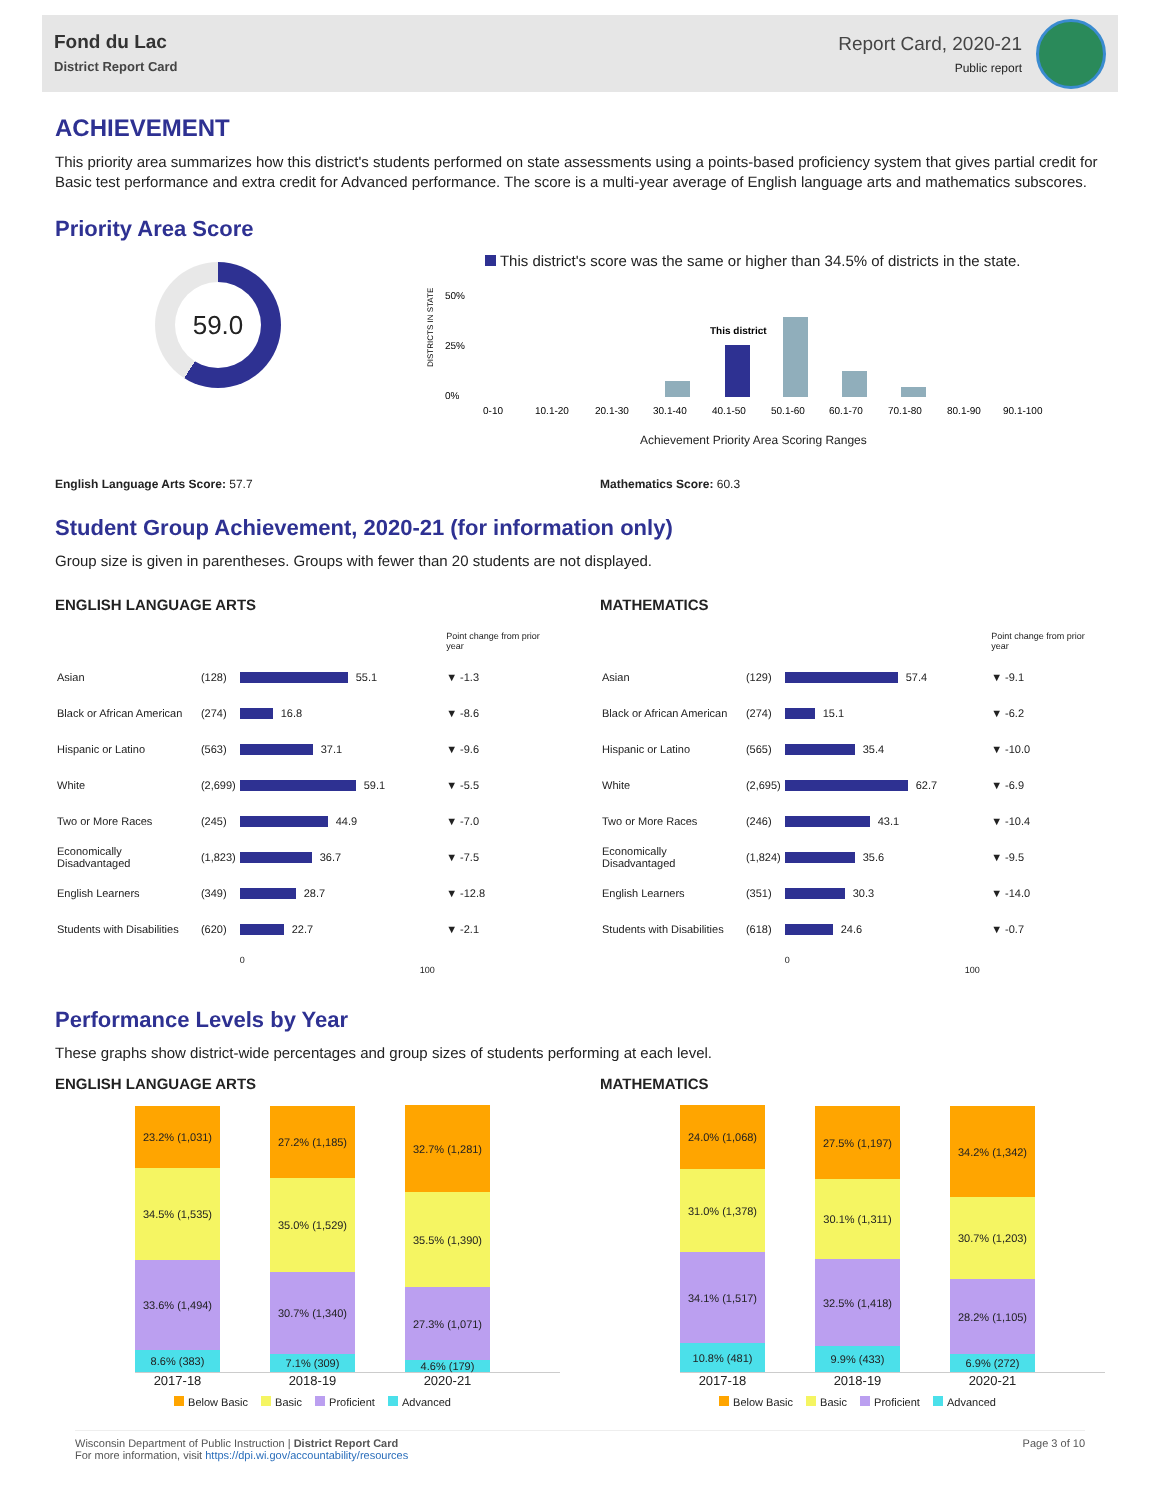Fond du Lac
District Report Card
Report Card, 2020-21
Public report
ACHIEVEMENT
This priority area summarizes how this district's students performed on state assessments using a points-based proficiency system that gives partial credit for Basic test performance and extra credit for Advanced performance. The score is a multi-year average of English language arts and mathematics subscores.
Priority Area Score
59.0
This district's score was the same or higher than 34.5% of districts in the state.
DISTRICTS IN STATE
50%
25%
0%
This district
0-10
10.1-20
20.1-30
30.1-40
40.1-50
50.1-60
60.1-70
70.1-80
80.1-90
90.1-100
Achievement Priority Area Scoring Ranges
English Language Arts Score: 57.7
Mathematics Score: 60.3
Student Group Achievement, 2020-21 (for information only)
Group size is given in parentheses. Groups with fewer than 20 students are not displayed.
ENGLISH LANGUAGE ARTS
| | | | Point change from prior year |
| Asian | (128) | 55.1 | ▼ -1.3 |
| Black or African American | (274) | 16.8 | ▼ -8.6 |
| Hispanic or Latino | (563) | 37.1 | ▼ -9.6 |
| White | (2,699) | 59.1 | ▼ -5.5 |
| Two or More Races | (245) | 44.9 | ▼ -7.0 |
| Economically Disadvantaged | (1,823) | 36.7 | ▼ -7.5 |
| English Learners | (349) | 28.7 | ▼ -12.8 |
| Students with Disabilities | (620) | 22.7 | ▼ -2.1 |
| | | 0 100 | |
MATHEMATICS
| | | | Point change from prior year |
| Asian | (129) | 57.4 | ▼ -9.1 |
| Black or African American | (274) | 15.1 | ▼ -6.2 |
| Hispanic or Latino | (565) | 35.4 | ▼ -10.0 |
| White | (2,695) | 62.7 | ▼ -6.9 |
| Two or More Races | (246) | 43.1 | ▼ -10.4 |
| Economically Disadvantaged | (1,824) | 35.6 | ▼ -9.5 |
| English Learners | (351) | 30.3 | ▼ -14.0 |
| Students with Disabilities | (618) | 24.6 | ▼ -0.7 |
| | | 0 100 | |
Performance Levels by Year
These graphs show district-wide percentages and group sizes of students performing at each level.
ENGLISH LANGUAGE ARTS
23.2% (1,031)
34.5% (1,535)
33.6% (1,494)
8.6% (383)
27.2% (1,185)
35.0% (1,529)
30.7% (1,340)
7.1% (309)
32.7% (1,281)
35.5% (1,390)
27.3% (1,071)
4.6% (179)
2017-18 2018-19 2020-21
Below Basic Basic Proficient Advanced
MATHEMATICS
24.0% (1,068)
31.0% (1,378)
34.1% (1,517)
10.8% (481)
27.5% (1,197)
30.1% (1,311)
32.5% (1,418)
9.9% (433)
34.2% (1,342)
30.7% (1,203)
28.2% (1,105)
6.9% (272)
2017-18 2018-19 2020-21
Below Basic Basic Proficient Advanced
Wisconsin Department of Public Instruction | District Report Card
For more information, visit https://dpi.wi.gov/accountability/resources
Page 3 of 10